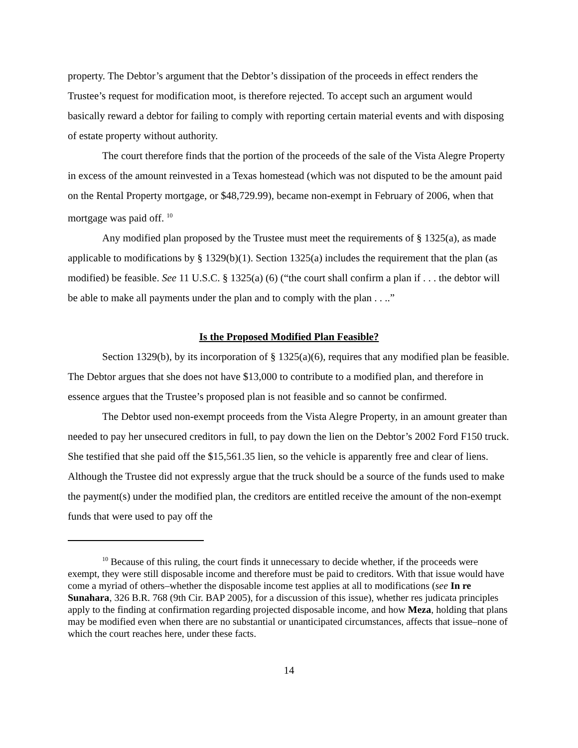property. The Debtor’s argument that the Debtor’s dissipation of the proceeds in effect renders the Trustee’s request for modification moot, is therefore rejected. To accept such an argument would basically reward a debtor for failing to comply with reporting certain material events and with disposing of estate property without authority.
The court therefore finds that the portion of the proceeds of the sale of the Vista Alegre Property in excess of the amount reinvested in a Texas homestead (which was not disputed to be the amount paid on the Rental Property mortgage, or $48,729.99), became non-exempt in February of 2006, when that mortgage was paid off. <sup>10</sup>
Any modified plan proposed by the Trustee must meet the requirements of § 1325(a), as made applicable to modifications by § 1329(b)(1). Section 1325(a) includes the requirement that the plan (as modified) be feasible. See 11 U.S.C. § 1325(a) (6) (“the court shall confirm a plan if . . . the debtor will be able to make all payments under the plan and to comply with the plan . . ..”
Is the Proposed Modified Plan Feasible?
Section 1329(b), by its incorporation of § 1325(a)(6), requires that any modified plan be feasible. The Debtor argues that she does not have $13,000 to contribute to a modified plan, and therefore in essence argues that the Trustee’s proposed plan is not feasible and so cannot be confirmed.
The Debtor used non-exempt proceeds from the Vista Alegre Property, in an amount greater than needed to pay her unsecured creditors in full, to pay down the lien on the Debtor’s 2002 Ford F150 truck. She testified that she paid off the $15,561.35 lien, so the vehicle is apparently free and clear of liens. Although the Trustee did not expressly argue that the truck should be a source of the funds used to make the payment(s) under the modified plan, the creditors are entitled receive the amount of the non-exempt funds that were used to pay off the
<sup>10</sup> Because of this ruling, the court finds it unnecessary to decide whether, if the proceeds were exempt, they were still disposable income and therefore must be paid to creditors. With that issue would have come a myriad of others–whether the disposable income test applies at all to modifications (see In re Sunahara, 326 B.R. 768 (9th Cir. BAP 2005), for a discussion of this issue), whether res judicata principles apply to the finding at confirmation regarding projected disposable income, and how Meza, holding that plans may be modified even when there are no substantial or unanticipated circumstances, affects that issue–none of which the court reaches here, under these facts.
14